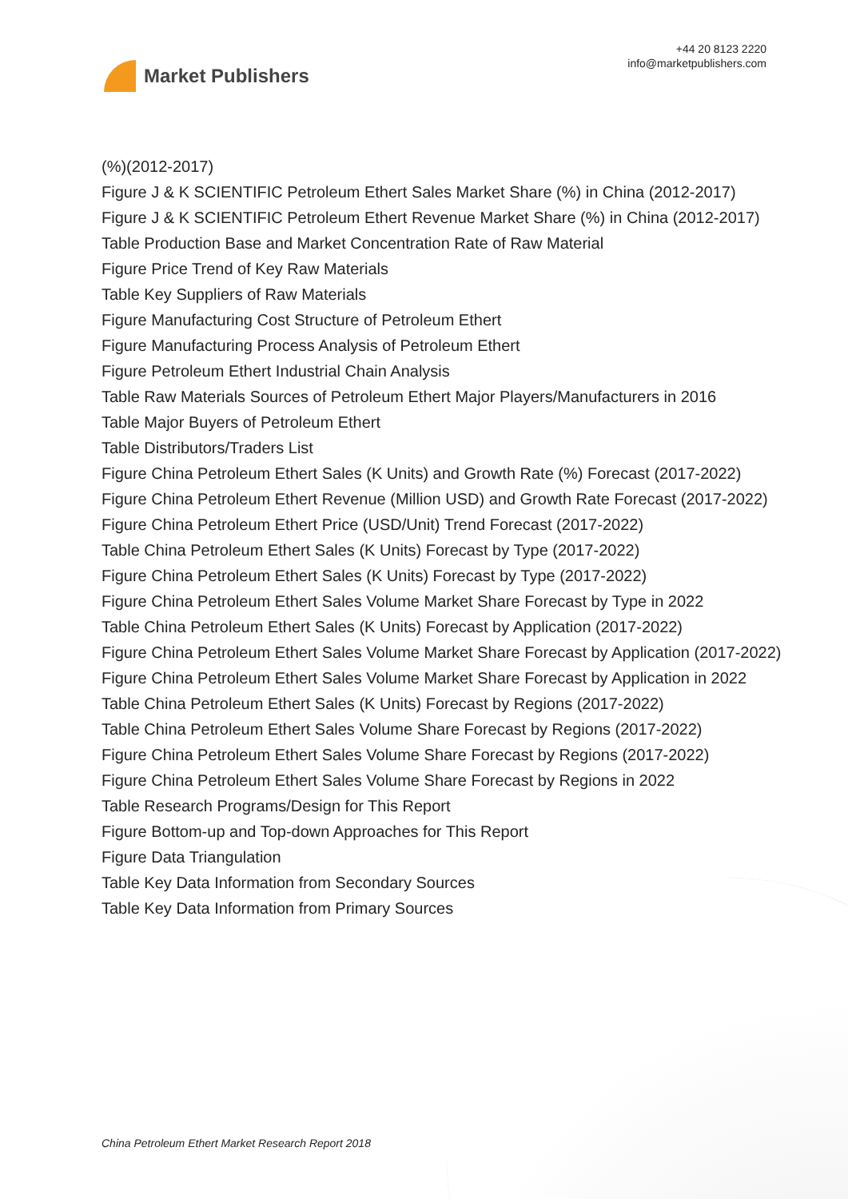Market Publishers
+44 20 8123 2220
info@marketpublishers.com
(%)(2012-2017)
Figure J & K SCIENTIFIC Petroleum Ethert Sales Market Share (%) in China (2012-2017)
Figure J & K SCIENTIFIC Petroleum Ethert Revenue Market Share (%) in China (2012-2017)
Table Production Base and Market Concentration Rate of Raw Material
Figure Price Trend of Key Raw Materials
Table Key Suppliers of Raw Materials
Figure Manufacturing Cost Structure of Petroleum Ethert
Figure Manufacturing Process Analysis of Petroleum Ethert
Figure Petroleum Ethert Industrial Chain Analysis
Table Raw Materials Sources of Petroleum Ethert Major Players/Manufacturers in 2016
Table Major Buyers of Petroleum Ethert
Table Distributors/Traders List
Figure China Petroleum Ethert Sales (K Units) and Growth Rate (%) Forecast (2017-2022)
Figure China Petroleum Ethert Revenue (Million USD) and Growth Rate Forecast (2017-2022)
Figure China Petroleum Ethert Price (USD/Unit) Trend Forecast (2017-2022)
Table China Petroleum Ethert Sales (K Units) Forecast by Type (2017-2022)
Figure China Petroleum Ethert Sales (K Units) Forecast by Type (2017-2022)
Figure China Petroleum Ethert Sales Volume Market Share Forecast by Type in 2022
Table China Petroleum Ethert Sales (K Units) Forecast by Application (2017-2022)
Figure China Petroleum Ethert Sales Volume Market Share Forecast by Application (2017-2022)
Figure China Petroleum Ethert Sales Volume Market Share Forecast by Application in 2022
Table China Petroleum Ethert Sales (K Units) Forecast by Regions (2017-2022)
Table China Petroleum Ethert Sales Volume Share Forecast by Regions (2017-2022)
Figure China Petroleum Ethert Sales Volume Share Forecast by Regions (2017-2022)
Figure China Petroleum Ethert Sales Volume Share Forecast by Regions in 2022
Table Research Programs/Design for This Report
Figure Bottom-up and Top-down Approaches for This Report
Figure Data Triangulation
Table Key Data Information from Secondary Sources
Table Key Data Information from Primary Sources
China Petroleum Ethert Market Research Report 2018